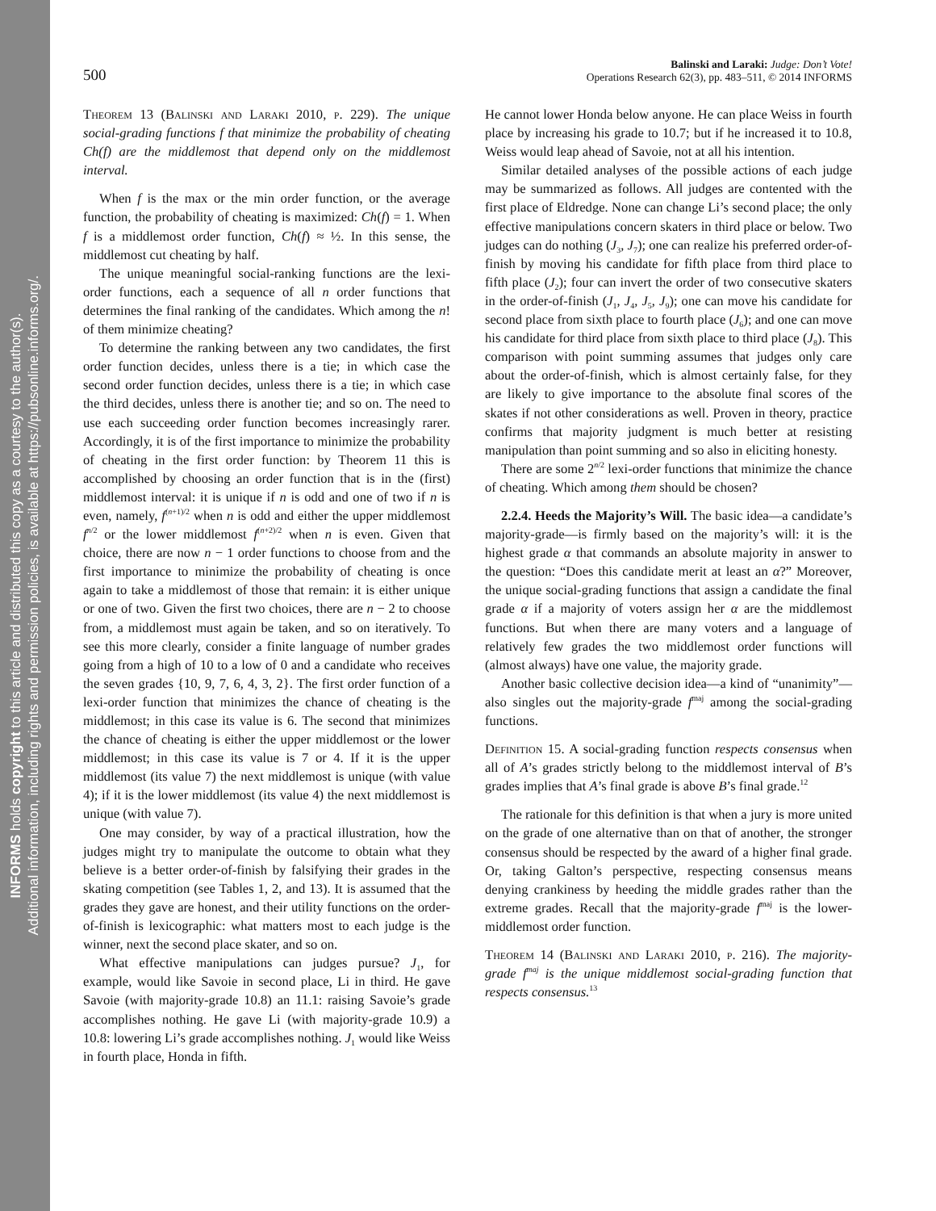INFORMS holds copyright to this article and distributed this copy as a courtesy to the author(s).
Additional information, including rights and permission policies, is available at https://pubsonline.informs.org/.
500
Balinski and Laraki: Judge: Don’t Vote!
Operations Research 62(3), pp. 483–511, © 2014 INFORMS
Theorem 13 (Balinski and Laraki 2010, p. 229). The unique social-grading functions f that minimize the probability of cheating Ch(f) are the middlemost that depend only on the middlemost interval.
When f is the max or the min order function, or the average function, the probability of cheating is maximized: Ch(f) = 1. When f is a middlemost order function, Ch(f) ≈ ½. In this sense, the middlemost cut cheating by half.
The unique meaningful social-ranking functions are the lexi-order functions, each a sequence of all n order functions that determines the final ranking of the candidates. Which among the n! of them minimize cheating?
To determine the ranking between any two candidates, the first order function decides, unless there is a tie; in which case the second order function decides, unless there is a tie; in which case the third decides, unless there is another tie; and so on. The need to use each succeeding order function becomes increasingly rarer. Accordingly, it is of the first importance to minimize the probability of cheating in the first order function: by Theorem 11 this is accomplished by choosing an order function that is in the (first) middlemost interval: it is unique if n is odd and one of two if n is even, namely, f<sup>(n+1)/2</sup> when n is odd and either the upper middlemost f<sup>n/2</sup> or the lower middlemost f<sup>(n+2)/2</sup> when n is even. Given that choice, there are now n − 1 order functions to choose from and the first importance to minimize the probability of cheating is once again to take a middlemost of those that remain: it is either unique or one of two. Given the first two choices, there are n − 2 to choose from, a middlemost must again be taken, and so on iteratively. To see this more clearly, consider a finite language of number grades going from a high of 10 to a low of 0 and a candidate who receives the seven grades {10, 9, 7, 6, 4, 3, 2}. The first order function of a lexi-order function that minimizes the chance of cheating is the middlemost; in this case its value is 6. The second that minimizes the chance of cheating is either the upper middlemost or the lower middlemost; in this case its value is 7 or 4. If it is the upper middlemost (its value 7) the next middlemost is unique (with value 4); if it is the lower middlemost (its value 4) the next middlemost is unique (with value 7).
One may consider, by way of a practical illustration, how the judges might try to manipulate the outcome to obtain what they believe is a better order-of-finish by falsifying their grades in the skating competition (see Tables 1, 2, and 13). It is assumed that the grades they gave are honest, and their utility functions on the order-of-finish is lexicographic: what matters most to each judge is the winner, next the second place skater, and so on.
What effective manipulations can judges pursue? J<sub>1</sub>, for example, would like Savoie in second place, Li in third. He gave Savoie (with majority-grade 10.8) an 11.1: raising Savoie’s grade accomplishes nothing. He gave Li (with majority-grade 10.9) a 10.8: lowering Li’s grade accomplishes nothing. J<sub>1</sub> would like Weiss in fourth place, Honda in fifth.
He cannot lower Honda below anyone. He can place Weiss in fourth place by increasing his grade to 10.7; but if he increased it to 10.8, Weiss would leap ahead of Savoie, not at all his intention.
Similar detailed analyses of the possible actions of each judge may be summarized as follows. All judges are contented with the first place of Eldredge. None can change Li’s second place; the only effective manipulations concern skaters in third place or below. Two judges can do nothing (J<sub>3</sub>, J<sub>7</sub>); one can realize his preferred order-of-finish by moving his candidate for fifth place from third place to fifth place (J<sub>2</sub>); four can invert the order of two consecutive skaters in the order-of-finish (J<sub>1</sub>, J<sub>4</sub>, J<sub>5</sub>, J<sub>9</sub>); one can move his candidate for second place from sixth place to fourth place (J<sub>6</sub>); and one can move his candidate for third place from sixth place to third place (J<sub>8</sub>). This comparison with point summing assumes that judges only care about the order-of-finish, which is almost certainly false, for they are likely to give importance to the absolute final scores of the skates if not other considerations as well. Proven in theory, practice confirms that majority judgment is much better at resisting manipulation than point summing and so also in eliciting honesty.
There are some 2<sup>n/2</sup> lexi-order functions that minimize the chance of cheating. Which among them should be chosen?
2.2.4. Heeds the Majority’s Will. The basic idea—a candidate’s majority-grade—is firmly based on the majority’s will: it is the highest grade α that commands an absolute majority in answer to the question: “Does this candidate merit at least an α?” Moreover, the unique social-grading functions that assign a candidate the final grade α if a majority of voters assign her α are the middlemost functions. But when there are many voters and a language of relatively few grades the two middlemost order functions will (almost always) have one value, the majority grade.
Another basic collective decision idea—a kind of “unanimity”—also singles out the majority-grade f<sup>maj</sup> among the social-grading functions.
Definition 15. A social-grading function respects consensus when all of A’s grades strictly belong to the middlemost interval of B’s grades implies that A’s final grade is above B’s final grade.<sup>12</sup>
The rationale for this definition is that when a jury is more united on the grade of one alternative than on that of another, the stronger consensus should be respected by the award of a higher final grade. Or, taking Galton’s perspective, respecting consensus means denying crankiness by heeding the middle grades rather than the extreme grades. Recall that the majority-grade f<sup>maj</sup> is the lower-middlemost order function.
Theorem 14 (Balinski and Laraki 2010, p. 216). The majority-grade f<sup>maj</sup> is the unique middlemost social-grading function that respects consensus.<sup>13</sup>